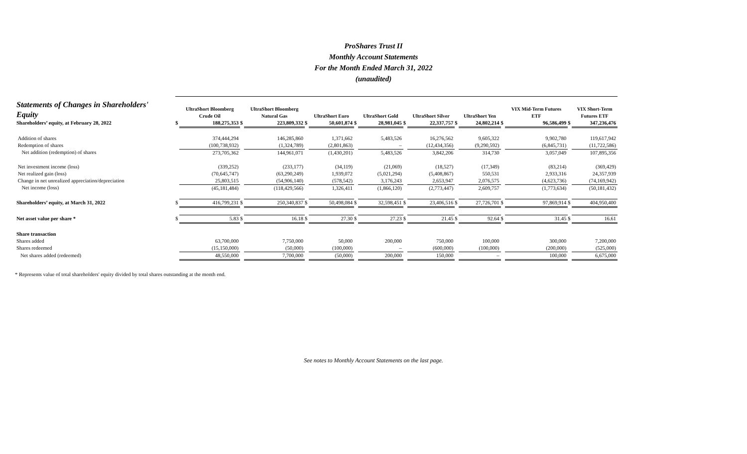ProShares Trust II
Monthly Account Statements
For the Month Ended March 31, 2022
(unaudited)
| Statements of Changes in Shareholders' Equity | | UltraShort Bloomberg Crude Oil | | UltraShort Bloomberg Natural Gas | | UltraShort Euro | | UltraShort Gold | | UltraShort Silver | | UltraShort Yen | | VIX Mid-Term Futures ETF | | VIX Short-Term Futures ETF |
| --- | --- | --- | --- | --- | --- | --- | --- | --- | --- | --- | --- | --- | --- | --- | --- | --- |
| Shareholders’ equity, at February 28, 2022 | $ | 188,275,353 | $ | 223,809,332 | $ | 50,601,874 | $ | 28,981,045 | $ | 22,337,757 | $ | 24,802,214 | $ | 96,586,499 | $ | 347,236,476 |
| Addition of shares | | 374,444,294 | | 146,285,860 | | 1,371,662 | | 5,483,526 | | 16,276,562 | | 9,605,322 | | 9,902,780 | | 119,617,942 |
| Redemption of shares | | (100,738,932) | | (1,324,789) | | (2,801,863) | | – | | (12,434,356) | | (9,290,592) | | (6,845,731) | | (11,722,586) |
| Net addition (redemption) of shares | | 273,705,362 | | 144,961,071 | | (1,430,201) | | 5,483,526 | | 3,842,206 | | 314,730 | | 3,057,049 | | 107,895,356 |
| Net investment income (loss) | | (339,252) | | (233,177) | | (34,119) | | (21,069) | | (18,527) | | (17,349) | | (83,214) | | (369,429) |
| Net realized gain (loss) | | (70,645,747) | | (63,290,249) | | 1,939,072 | | (5,021,294) | | (5,408,867) | | 550,531 | | 2,933,316 | | 24,357,939 |
| Change in net unrealized appreciation/depreciation | | 25,803,515 | | (54,906,140) | | (578,542) | | 3,176,243 | | 2,653,947 | | 2,076,575 | | (4,623,736) | | (74,169,942) |
| Net income (loss) | | (45,181,484) | | (118,429,566) | | 1,326,411 | | (1,866,120) | | (2,773,447) | | 2,609,757 | | (1,773,634) | | (50,181,432) |
| Shareholders’ equity, at March 31, 2022 | $ | 416,799,231 | $ | 250,340,837 | $ | 50,498,084 | $ | 32,598,451 | $ | 23,406,516 | $ | 27,726,701 | $ | 97,869,914 | $ | 404,950,400 |
| Net asset value per share * | $ | 5.83 | $ | 16.18 | $ | 27.30 | $ | 27.23 | $ | 21.45 | $ | 92.64 | $ | 31.45 | $ | 16.61 |
| Share transaction | | | | | | | | | | | | | | | | |
| Shares added | | 63,700,000 | | 7,750,000 | | 50,000 | | 200,000 | | 750,000 | | 100,000 | | 300,000 | | 7,200,000 |
| Shares redeemed | | (15,150,000) | | (50,000) | | (100,000) | | – | | (600,000) | | (100,000) | | (200,000) | | (525,000) |
| Net shares added (redeemed) | | 48,550,000 | | 7,700,000 | | (50,000) | | 200,000 | | 150,000 | | – | | 100,000 | | 6,675,000 |
* Represents value of total shareholders' equity divided by total shares outstanding at the month end.
See notes to Monthly Account Statements on the last page.